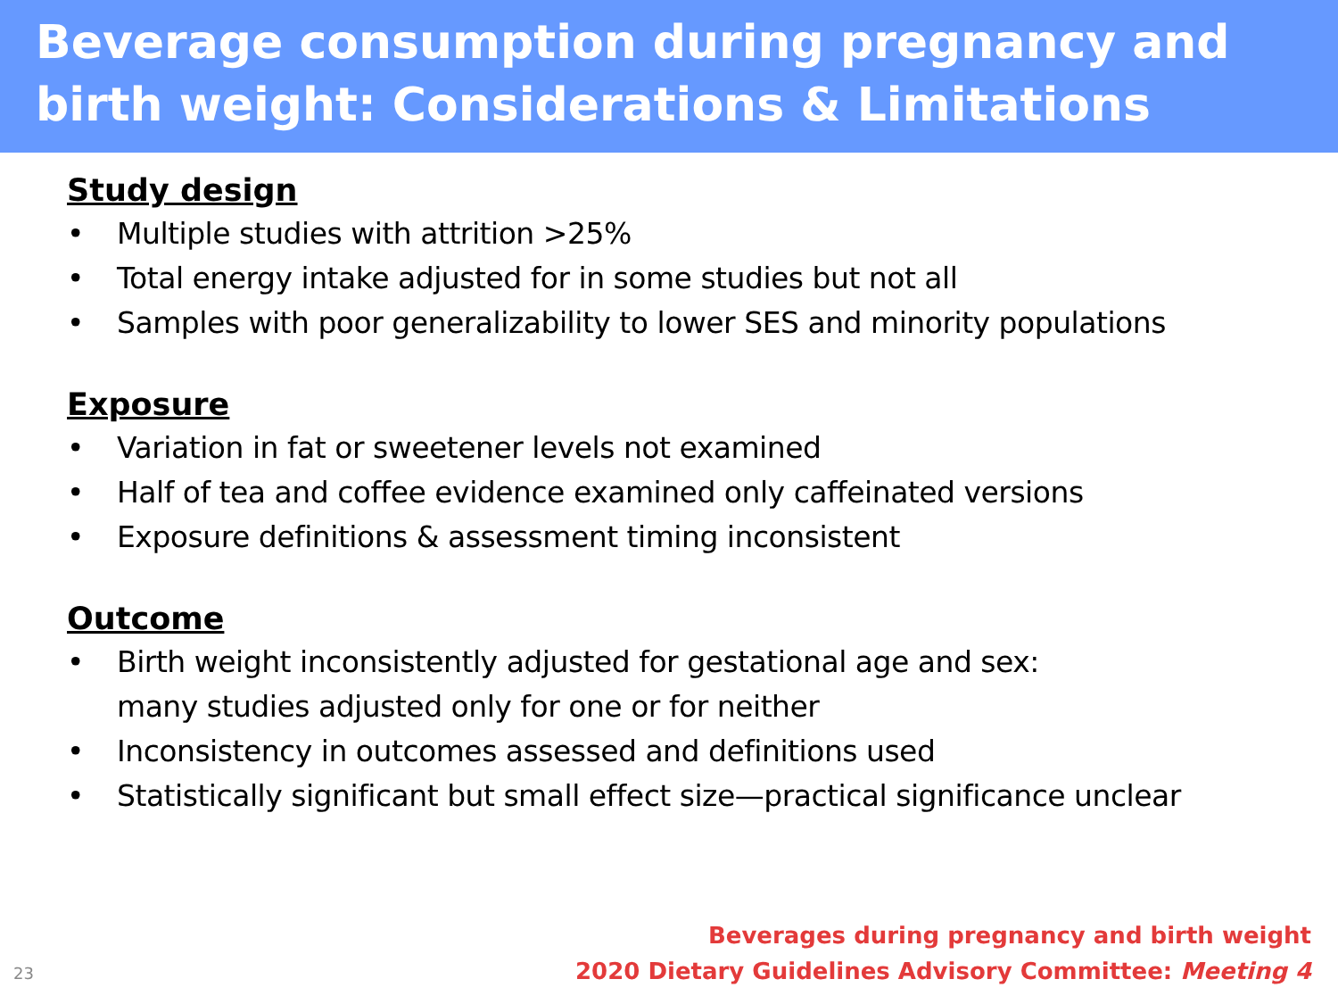Beverage consumption during pregnancy and birth weight: Considerations & Limitations
Study design
• Multiple studies with attrition >25%
• Total energy intake adjusted for in some studies but not all
• Samples with poor generalizability to lower SES and minority populations
Exposure
• Variation in fat or sweetener levels not examined
• Half of tea and coffee evidence examined only caffeinated versions
• Exposure definitions & assessment timing inconsistent
Outcome
• Birth weight inconsistently adjusted for gestational age and sex:
many studies adjusted only for one or for neither
• Inconsistency in outcomes assessed and definitions used
• Statistically significant but small effect size—practical significance unclear
Beverages during pregnancy and birth weight
2020 Dietary Guidelines Advisory Committee: Meeting 4
23